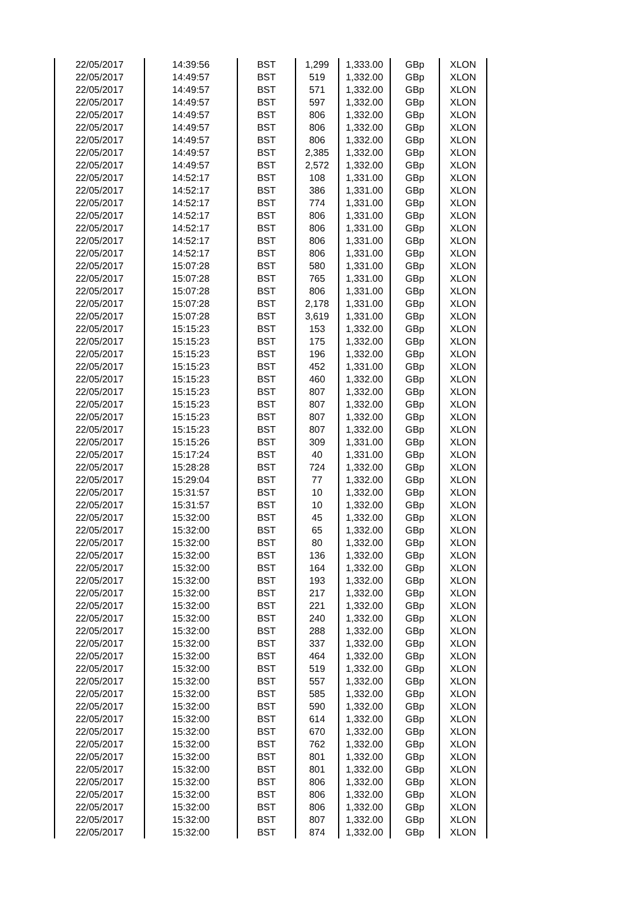| 22/05/2017 | 14:39:56 | BST | 1,299 | 1,333.00 | GBp | XLON |
| 22/05/2017 | 14:49:57 | BST | 519 | 1,332.00 | GBp | XLON |
| 22/05/2017 | 14:49:57 | BST | 571 | 1,332.00 | GBp | XLON |
| 22/05/2017 | 14:49:57 | BST | 597 | 1,332.00 | GBp | XLON |
| 22/05/2017 | 14:49:57 | BST | 806 | 1,332.00 | GBp | XLON |
| 22/05/2017 | 14:49:57 | BST | 806 | 1,332.00 | GBp | XLON |
| 22/05/2017 | 14:49:57 | BST | 806 | 1,332.00 | GBp | XLON |
| 22/05/2017 | 14:49:57 | BST | 2,385 | 1,332.00 | GBp | XLON |
| 22/05/2017 | 14:49:57 | BST | 2,572 | 1,332.00 | GBp | XLON |
| 22/05/2017 | 14:52:17 | BST | 108 | 1,331.00 | GBp | XLON |
| 22/05/2017 | 14:52:17 | BST | 386 | 1,331.00 | GBp | XLON |
| 22/05/2017 | 14:52:17 | BST | 774 | 1,331.00 | GBp | XLON |
| 22/05/2017 | 14:52:17 | BST | 806 | 1,331.00 | GBp | XLON |
| 22/05/2017 | 14:52:17 | BST | 806 | 1,331.00 | GBp | XLON |
| 22/05/2017 | 14:52:17 | BST | 806 | 1,331.00 | GBp | XLON |
| 22/05/2017 | 14:52:17 | BST | 806 | 1,331.00 | GBp | XLON |
| 22/05/2017 | 15:07:28 | BST | 580 | 1,331.00 | GBp | XLON |
| 22/05/2017 | 15:07:28 | BST | 765 | 1,331.00 | GBp | XLON |
| 22/05/2017 | 15:07:28 | BST | 806 | 1,331.00 | GBp | XLON |
| 22/05/2017 | 15:07:28 | BST | 2,178 | 1,331.00 | GBp | XLON |
| 22/05/2017 | 15:07:28 | BST | 3,619 | 1,331.00 | GBp | XLON |
| 22/05/2017 | 15:15:23 | BST | 153 | 1,332.00 | GBp | XLON |
| 22/05/2017 | 15:15:23 | BST | 175 | 1,332.00 | GBp | XLON |
| 22/05/2017 | 15:15:23 | BST | 196 | 1,332.00 | GBp | XLON |
| 22/05/2017 | 15:15:23 | BST | 452 | 1,331.00 | GBp | XLON |
| 22/05/2017 | 15:15:23 | BST | 460 | 1,332.00 | GBp | XLON |
| 22/05/2017 | 15:15:23 | BST | 807 | 1,332.00 | GBp | XLON |
| 22/05/2017 | 15:15:23 | BST | 807 | 1,332.00 | GBp | XLON |
| 22/05/2017 | 15:15:23 | BST | 807 | 1,332.00 | GBp | XLON |
| 22/05/2017 | 15:15:23 | BST | 807 | 1,332.00 | GBp | XLON |
| 22/05/2017 | 15:15:26 | BST | 309 | 1,331.00 | GBp | XLON |
| 22/05/2017 | 15:17:24 | BST | 40 | 1,331.00 | GBp | XLON |
| 22/05/2017 | 15:28:28 | BST | 724 | 1,332.00 | GBp | XLON |
| 22/05/2017 | 15:29:04 | BST | 77 | 1,332.00 | GBp | XLON |
| 22/05/2017 | 15:31:57 | BST | 10 | 1,332.00 | GBp | XLON |
| 22/05/2017 | 15:31:57 | BST | 10 | 1,332.00 | GBp | XLON |
| 22/05/2017 | 15:32:00 | BST | 45 | 1,332.00 | GBp | XLON |
| 22/05/2017 | 15:32:00 | BST | 65 | 1,332.00 | GBp | XLON |
| 22/05/2017 | 15:32:00 | BST | 80 | 1,332.00 | GBp | XLON |
| 22/05/2017 | 15:32:00 | BST | 136 | 1,332.00 | GBp | XLON |
| 22/05/2017 | 15:32:00 | BST | 164 | 1,332.00 | GBp | XLON |
| 22/05/2017 | 15:32:00 | BST | 193 | 1,332.00 | GBp | XLON |
| 22/05/2017 | 15:32:00 | BST | 217 | 1,332.00 | GBp | XLON |
| 22/05/2017 | 15:32:00 | BST | 221 | 1,332.00 | GBp | XLON |
| 22/05/2017 | 15:32:00 | BST | 240 | 1,332.00 | GBp | XLON |
| 22/05/2017 | 15:32:00 | BST | 288 | 1,332.00 | GBp | XLON |
| 22/05/2017 | 15:32:00 | BST | 337 | 1,332.00 | GBp | XLON |
| 22/05/2017 | 15:32:00 | BST | 464 | 1,332.00 | GBp | XLON |
| 22/05/2017 | 15:32:00 | BST | 519 | 1,332.00 | GBp | XLON |
| 22/05/2017 | 15:32:00 | BST | 557 | 1,332.00 | GBp | XLON |
| 22/05/2017 | 15:32:00 | BST | 585 | 1,332.00 | GBp | XLON |
| 22/05/2017 | 15:32:00 | BST | 590 | 1,332.00 | GBp | XLON |
| 22/05/2017 | 15:32:00 | BST | 614 | 1,332.00 | GBp | XLON |
| 22/05/2017 | 15:32:00 | BST | 670 | 1,332.00 | GBp | XLON |
| 22/05/2017 | 15:32:00 | BST | 762 | 1,332.00 | GBp | XLON |
| 22/05/2017 | 15:32:00 | BST | 801 | 1,332.00 | GBp | XLON |
| 22/05/2017 | 15:32:00 | BST | 801 | 1,332.00 | GBp | XLON |
| 22/05/2017 | 15:32:00 | BST | 806 | 1,332.00 | GBp | XLON |
| 22/05/2017 | 15:32:00 | BST | 806 | 1,332.00 | GBp | XLON |
| 22/05/2017 | 15:32:00 | BST | 806 | 1,332.00 | GBp | XLON |
| 22/05/2017 | 15:32:00 | BST | 807 | 1,332.00 | GBp | XLON |
| 22/05/2017 | 15:32:00 | BST | 874 | 1,332.00 | GBp | XLON |